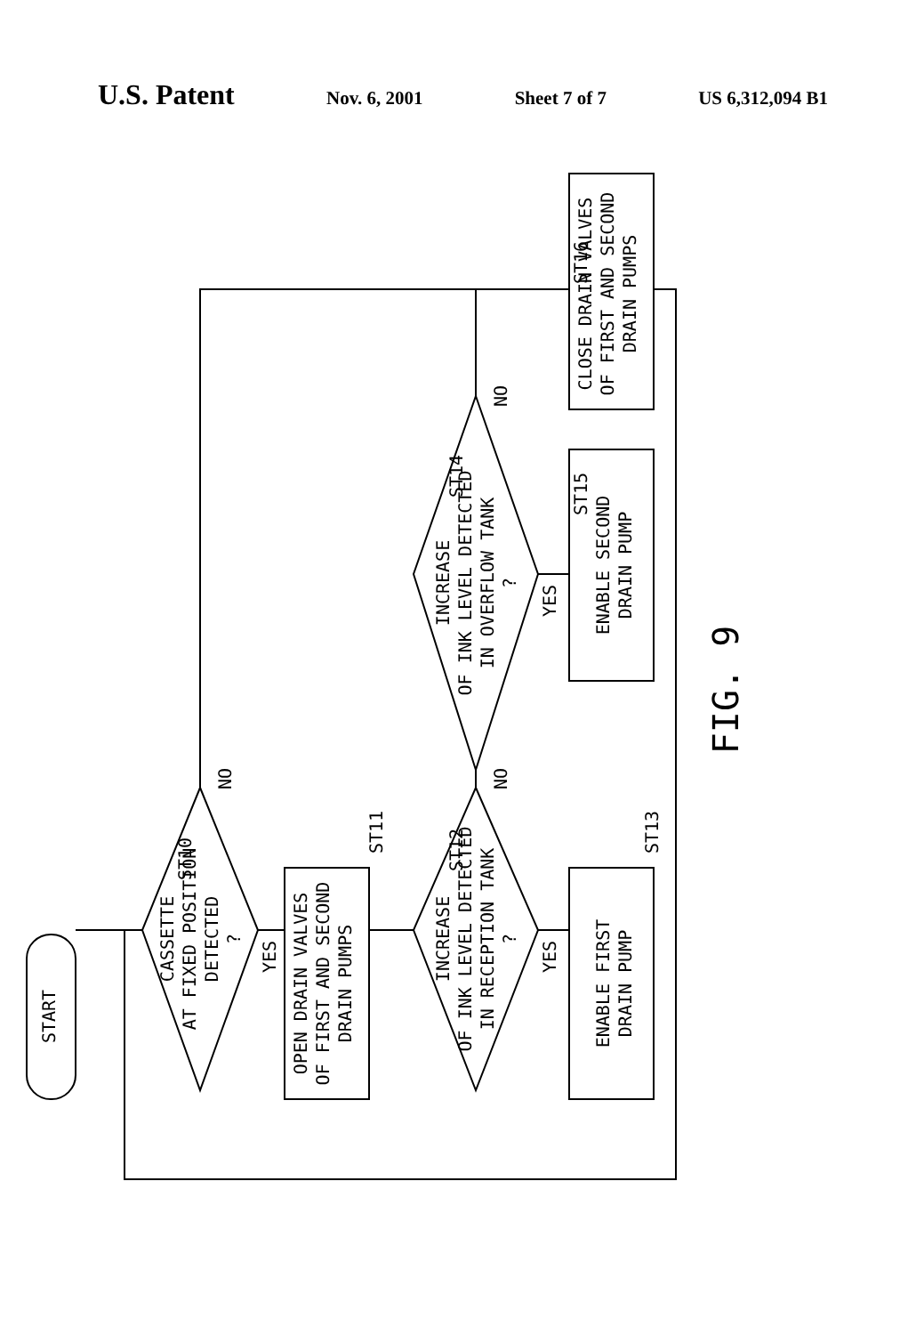U.S. Patent Nov. 6, 2001 Sheet 7 of 7 US 6,312,094 B1
START
CASSETTE AT FIXED POSITION DETECTED ?
OPEN DRAIN VALVES OF FIRST AND SECOND DRAIN PUMPS
INCREASE OF INK LEVEL DETECTED IN RECEPTION TANK ?
ENABLE FIRST DRAIN PUMP
INCREASE OF INK LEVEL DETECTED IN OVERFLOW TANK ?
ENABLE SECOND DRAIN PUMP
CLOSE DRAIN VALVES OF FIRST AND SECOND DRAIN PUMPS
ST10
ST11
ST12
ST13
ST14
ST15
ST16
NO
YES
NO
YES
NO
YES
FIG. 9